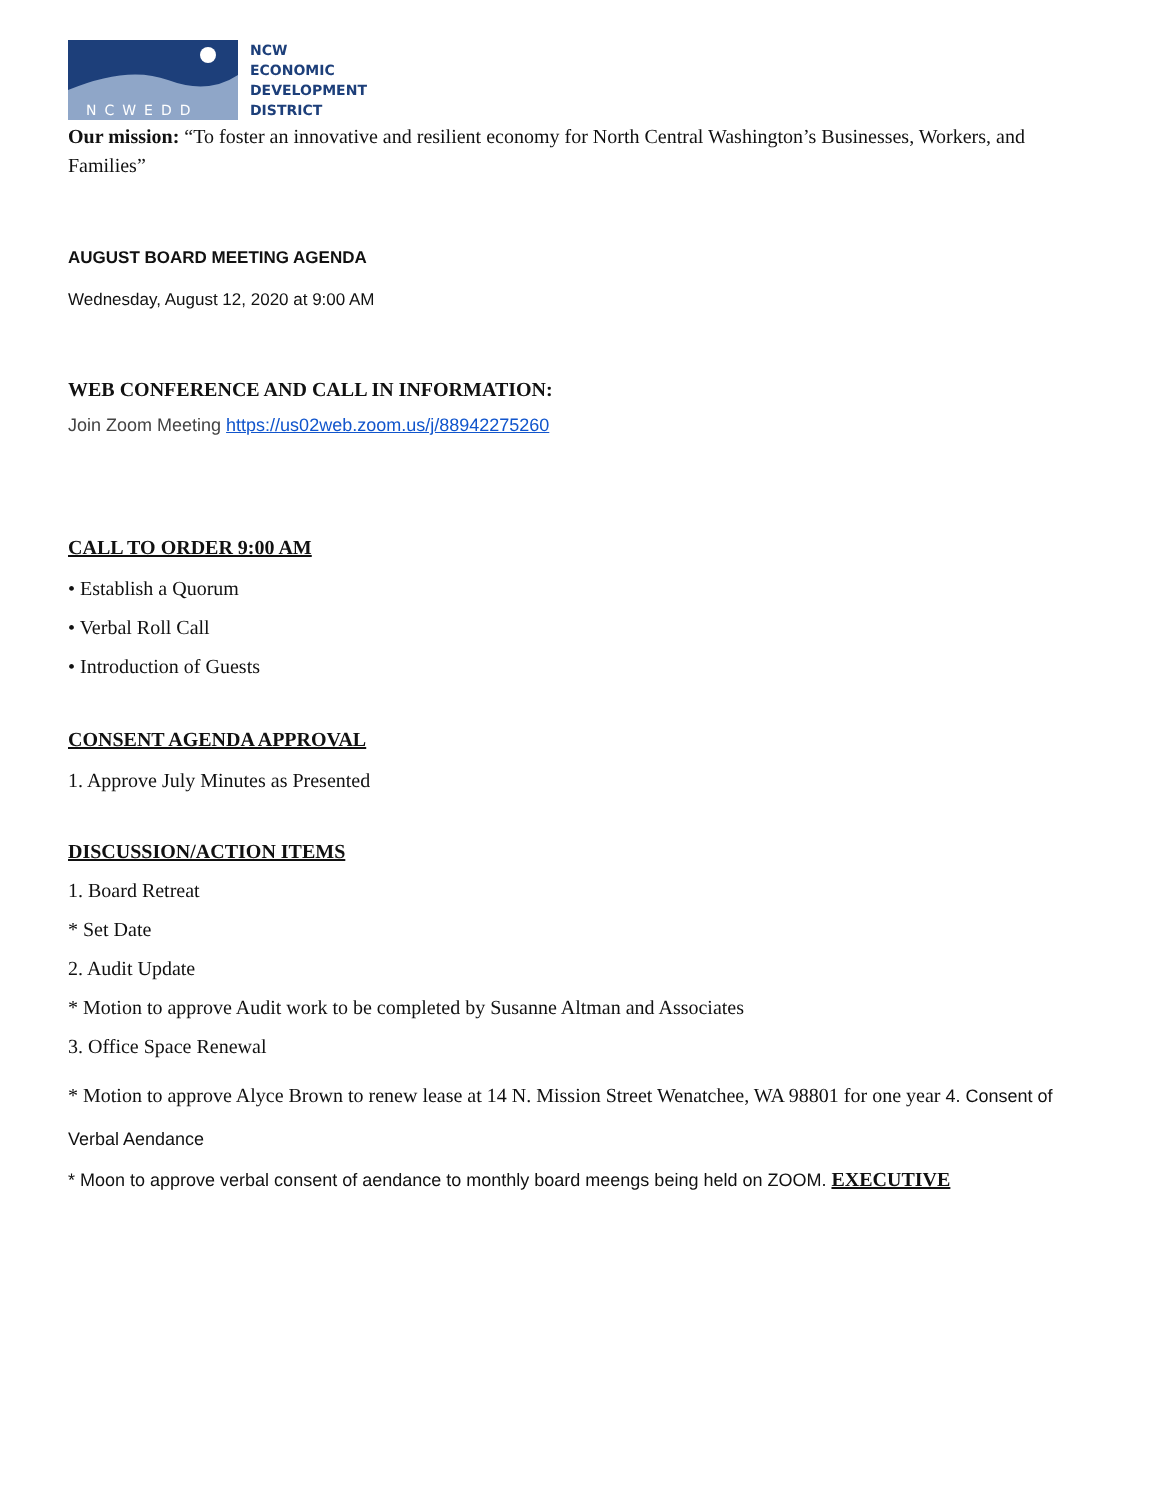NCWEDD
NCW
ECONOMIC
DEVELOPMENT
DISTRICT
Our mission: “To foster an innovative and resilient economy for North Central Washington’s Businesses, Workers, and Families”
AUGUST BOARD MEETING AGENDA
Wednesday, August 12, 2020 at 9:00 AM
WEB CONFERENCE AND CALL IN INFORMATION:
Join Zoom Meeting https://us02web.zoom.us/j/88942275260
CALL TO ORDER 9:00 AM
• Establish a Quorum
• Verbal Roll Call
• Introduction of Guests
CONSENT AGENDA APPROVAL
1. Approve July Minutes as Presented
DISCUSSION/ACTION ITEMS
1. Board Retreat
* Set Date
2. Audit Update
* Motion to approve Audit work to be completed by Susanne Altman and Associates
3. Office Space Renewal
* Motion to approve Alyce Brown to renew lease at 14 N. Mission Street Wenatchee, WA 98801 for one year 4. Consent of Verbal Aendance
* Moon to approve verbal consent of aendance to monthly board meengs being held on ZOOM. EXECUTIVE